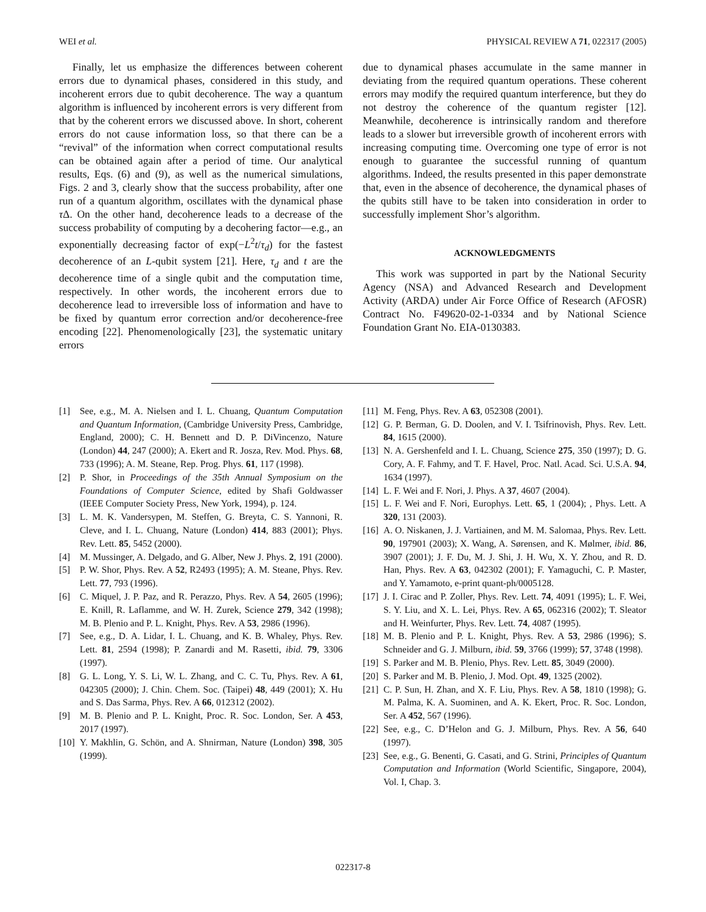WEI et al. PHYSICAL REVIEW A 71, 022317 (2005)
Finally, let us emphasize the differences between coherent errors due to dynamical phases, considered in this study, and incoherent errors due to qubit decoherence. The way a quantum algorithm is influenced by incoherent errors is very different from that by the coherent errors we discussed above. In short, coherent errors do not cause information loss, so that there can be a “revival” of the information when correct computational results can be obtained again after a period of time. Our analytical results, Eqs. (6) and (9), as well as the numerical simulations, Figs. 2 and 3, clearly show that the success probability, after one run of a quantum algorithm, oscillates with the dynamical phase τ Δ. On the other hand, decoherence leads to a decrease of the success probability of computing by a decohering factor—e.g., an exponentially decreasing factor of exp(−L<sup>2</sup>t/τ<sub>d</sub>) for the fastest decoherence of an L-qubit system [21]. Here, τ<sub>d</sub> and t are the decoherence time of a single qubit and the computation time, respectively. In other words, the incoherent errors due to decoherence lead to irreversible loss of information and have to be fixed by quantum error correction and/or decoherence-free encoding [22]. Phenomenologically [23], the systematic unitary errors
due to dynamical phases accumulate in the same manner in deviating from the required quantum operations. These coherent errors may modify the required quantum interference, but they do not destroy the coherence of the quantum register [12]. Meanwhile, decoherence is intrinsically random and therefore leads to a slower but irreversible growth of incoherent errors with increasing computing time. Overcoming one type of error is not enough to guarantee the successful running of quantum algorithms. Indeed, the results presented in this paper demonstrate that, even in the absence of decoherence, the dynamical phases of the qubits still have to be taken into consideration in order to successfully implement Shor’s algorithm.
ACKNOWLEDGMENTS
This work was supported in part by the National Security Agency (NSA) and Advanced Research and Development Activity (ARDA) under Air Force Office of Research (AFOSR) Contract No. F49620-02-1-0334 and by National Science Foundation Grant No. EIA-0130383.
[1] See, e.g., M. A. Nielsen and I. L. Chuang, Quantum Computation and Quantum Information, (Cambridge University Press, Cambridge, England, 2000); C. H. Bennett and D. P. DiVincenzo, Nature (London) 44, 247 (2000); A. Ekert and R. Josza, Rev. Mod. Phys. 68, 733 (1996); A. M. Steane, Rep. Prog. Phys. 61, 117 (1998).
[2] P. Shor, in Proceedings of the 35th Annual Symposium on the Foundations of Computer Science, edited by Shafi Goldwasser (IEEE Computer Society Press, New York, 1994), p. 124.
[3] L. M. K. Vandersypen, M. Steffen, G. Breyta, C. S. Yannoni, R. Cleve, and I. L. Chuang, Nature (London) 414, 883 (2001); Phys. Rev. Lett. 85, 5452 (2000).
[4] M. Mussinger, A. Delgado, and G. Alber, New J. Phys. 2, 191 (2000).
[5] P. W. Shor, Phys. Rev. A 52, R2493 (1995); A. M. Steane, Phys. Rev. Lett. 77, 793 (1996).
[6] C. Miquel, J. P. Paz, and R. Perazzo, Phys. Rev. A 54, 2605 (1996); E. Knill, R. Laflamme, and W. H. Zurek, Science 279, 342 (1998); M. B. Plenio and P. L. Knight, Phys. Rev. A 53, 2986 (1996).
[7] See, e.g., D. A. Lidar, I. L. Chuang, and K. B. Whaley, Phys. Rev. Lett. 81, 2594 (1998); P. Zanardi and M. Rasetti, ibid. 79, 3306 (1997).
[8] G. L. Long, Y. S. Li, W. L. Zhang, and C. C. Tu, Phys. Rev. A 61, 042305 (2000); J. Chin. Chem. Soc. (Taipei) 48, 449 (2001); X. Hu and S. Das Sarma, Phys. Rev. A 66, 012312 (2002).
[9] M. B. Plenio and P. L. Knight, Proc. R. Soc. London, Ser. A 453, 2017 (1997).
[10] Y. Makhlin, G. Schön, and A. Shnirman, Nature (London) 398, 305 (1999).
[11] M. Feng, Phys. Rev. A 63, 052308 (2001).
[12] G. P. Berman, G. D. Doolen, and V. I. Tsifrinovish, Phys. Rev. Lett. 84, 1615 (2000).
[13] N. A. Gershenfeld and I. L. Chuang, Science 275, 350 (1997); D. G. Cory, A. F. Fahmy, and T. F. Havel, Proc. Natl. Acad. Sci. U.S.A. 94, 1634 (1997).
[14] L. F. Wei and F. Nori, J. Phys. A 37, 4607 (2004).
[15] L. F. Wei and F. Nori, Europhys. Lett. 65, 1 (2004); , Phys. Lett. A 320, 131 (2003).
[16] A. O. Niskanen, J. J. Vartiainen, and M. M. Salomaa, Phys. Rev. Lett. 90, 197901 (2003); X. Wang, A. Sørensen, and K. Mølmer, ibid. 86, 3907 (2001); J. F. Du, M. J. Shi, J. H. Wu, X. Y. Zhou, and R. D. Han, Phys. Rev. A 63, 042302 (2001); F. Yamaguchi, C. P. Master, and Y. Yamamoto, e-print quant-ph/0005128.
[17] J. I. Cirac and P. Zoller, Phys. Rev. Lett. 74, 4091 (1995); L. F. Wei, S. Y. Liu, and X. L. Lei, Phys. Rev. A 65, 062316 (2002); T. Sleator and H. Weinfurter, Phys. Rev. Lett. 74, 4087 (1995).
[18] M. B. Plenio and P. L. Knight, Phys. Rev. A 53, 2986 (1996); S. Schneider and G. J. Milburn, ibid. 59, 3766 (1999); 57, 3748 (1998).
[19] S. Parker and M. B. Plenio, Phys. Rev. Lett. 85, 3049 (2000).
[20] S. Parker and M. B. Plenio, J. Mod. Opt. 49, 1325 (2002).
[21] C. P. Sun, H. Zhan, and X. F. Liu, Phys. Rev. A 58, 1810 (1998); G. M. Palma, K. A. Suominen, and A. K. Ekert, Proc. R. Soc. London, Ser. A 452, 567 (1996).
[22] See, e.g., C. D’Helon and G. J. Milburn, Phys. Rev. A 56, 640 (1997).
[23] See, e.g., G. Benenti, G. Casati, and G. Strini, Principles of Quantum Computation and Information (World Scientific, Singapore, 2004), Vol. I, Chap. 3.
022317-8